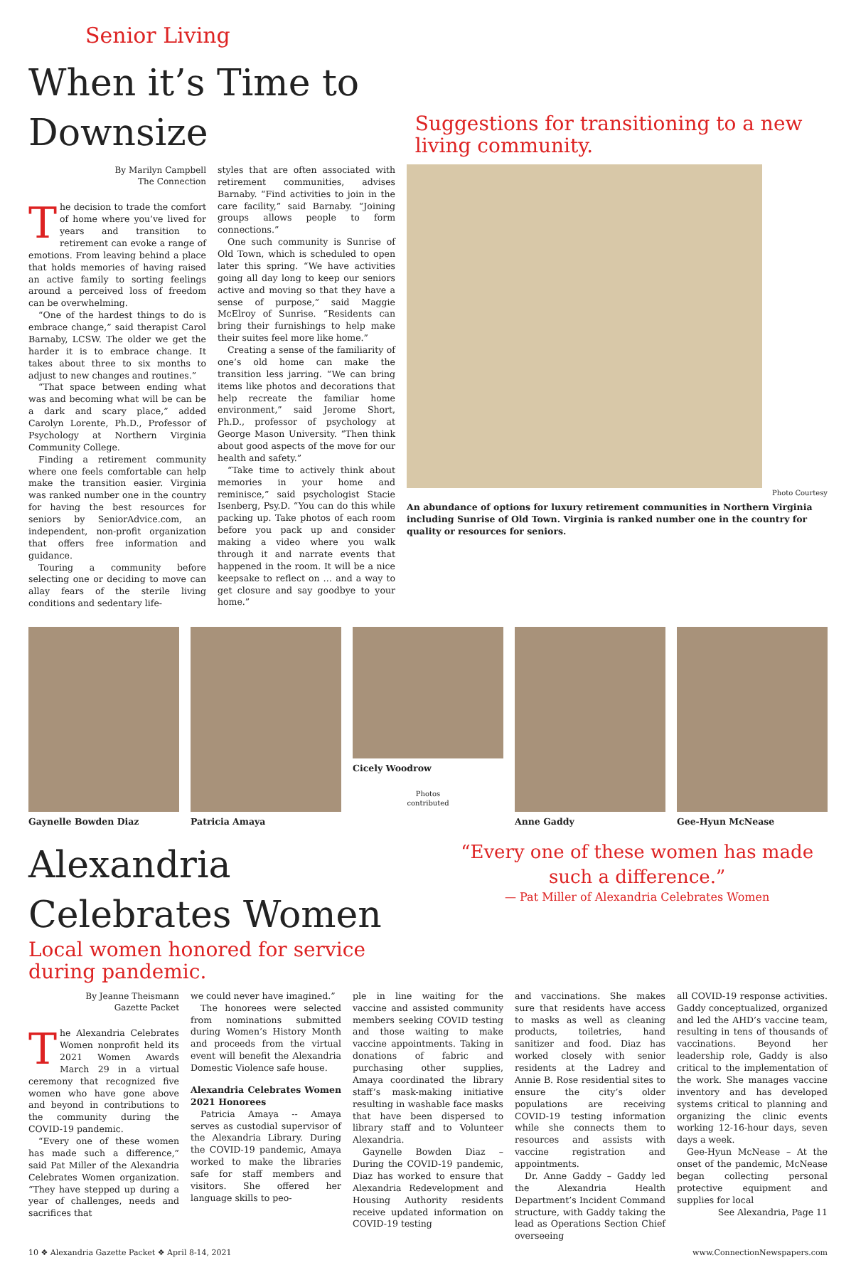Senior Living
When it’s Time to Downsize
Suggestions for transitioning to a new living community.
By Marilyn Campbell
The Connection
The decision to trade the comfort of home where you’ve lived for years and transition to retirement can evoke a range of emotions. From leaving behind a place that holds memories of having raised an active family to sorting feelings around a perceived loss of freedom can be overwhelming.
“One of the hardest things to do is embrace change,” said therapist Carol Barnaby, LCSW. The older we get the harder it is to embrace change. It takes about three to six months to adjust to new changes and routines.”
“That space between ending what was and becoming what will be can be a dark and scary place,” added Carolyn Lorente, Ph.D., Professor of Psychology at Northern Virginia Community College.
Finding a retirement community where one feels comfortable can help make the transition easier. Virginia was ranked number one in the country for having the best resources for seniors by SeniorAdvice.com, an independent, non-profit organization that offers free information and guidance.
Touring a community before selecting one or deciding to move can allay fears of the sterile living conditions and sedentary life-
styles that are often associated with retirement communities, advises Barnaby. “Find activities to join in the care facility,” said Barnaby. “Joining groups allows people to form connections.”
One such community is Sunrise of Old Town, which is scheduled to open later this spring. “We have activities going all day long to keep our seniors active and moving so that they have a sense of purpose,” said Maggie McElroy of Sunrise. “Residents can bring their furnishings to help make their suites feel more like home.”
Creating a sense of the familiarity of one’s old home can make the transition less jarring. “We can bring items like photos and decorations that help recreate the familiar home environment,” said Jerome Short, Ph.D., professor of psychology at George Mason University. “Then think about good aspects of the move for our health and safety.”
“Take time to actively think about memories in your home and reminisce,” said psychologist Stacie Isenberg, Psy.D. “You can do this while packing up. Take photos of each room before you pack up and consider making a video where you walk through it and narrate events that happened in the room. It will be a nice keepsake to reflect on … and a way to get closure and say goodbye to your home.”
Photo Courtesy
An abundance of options for luxury retirement communities in Northern Virginia including Sunrise of Old Town. Virginia is ranked number one in the country for quality or resources for seniors.
Gaynelle Bowden Diaz Patricia Amaya Cicely Woodrow
Photos
contributed
Anne Gaddy Gee-Hyun McNease
Alexandria Celebrates Women
Local women honored for service during pandemic.
“Every one of these women has made such a difference.”
— Pat Miller of Alexandria Celebrates Women
By Jeanne Theismann
Gazette Packet
The Alexandria Celebrates Women nonprofit held its 2021 Women Awards March 29 in a virtual ceremony that recognized five women who have gone above and beyond in contributions to the community during the COVID-19 pandemic.
“Every one of these women has made such a difference,” said Pat Miller of the Alexandria Celebrates Women organization. “They have stepped up during a year of challenges, needs and sacrifices that
we could never have imagined.”
The honorees were selected from nominations submitted during Women’s History Month and proceeds from the virtual event will benefit the Alexandria Domestic Violence safe house.
Alexandria Celebrates Women 2021 Honorees
Patricia Amaya -- Amaya serves as custodial supervisor of the Alexandria Library. During the COVID-19 pandemic, Amaya worked to make the libraries safe for staff members and visitors. She offered her language skills to peo-
ple in line waiting for the vaccine and assisted community members seeking COVID testing and those waiting to make vaccine appointments. Taking in donations of fabric and purchasing other supplies, Amaya coordinated the library staff’s mask-making initiative resulting in washable face masks that have been dispersed to library staff and to Volunteer Alexandria.
Gaynelle Bowden Diaz – During the COVID-19 pandemic, Diaz has worked to ensure that Alexandria Redevelopment and Housing Authority residents receive updated information on COVID-19 testing
and vaccinations. She makes sure that residents have access to masks as well as cleaning products, toiletries, hand sanitizer and food. Diaz has worked closely with senior residents at the Ladrey and Annie B. Rose residential sites to ensure the city’s older populations are receiving COVID-19 testing information while she connects them to resources and assists with vaccine registration and appointments.
Dr. Anne Gaddy – Gaddy led the Alexandria Health Department’s Incident Command structure, with Gaddy taking the lead as Operations Section Chief overseeing
all COVID-19 response activities. Gaddy conceptualized, organized and led the AHD’s vaccine team, resulting in tens of thousands of vaccinations. Beyond her leadership role, Gaddy is also critical to the implementation of the work. She manages vaccine inventory and has developed systems critical to planning and organizing the clinic events working 12-16-hour days, seven days a week.
Gee-Hyun McNease – At the onset of the pandemic, McNease began collecting personal protective equipment and supplies for local
See Alexandria, Page 11
10 ❖ Alexandria Gazette Packet ❖ April 8-14, 2021 www.ConnectionNewspapers.com